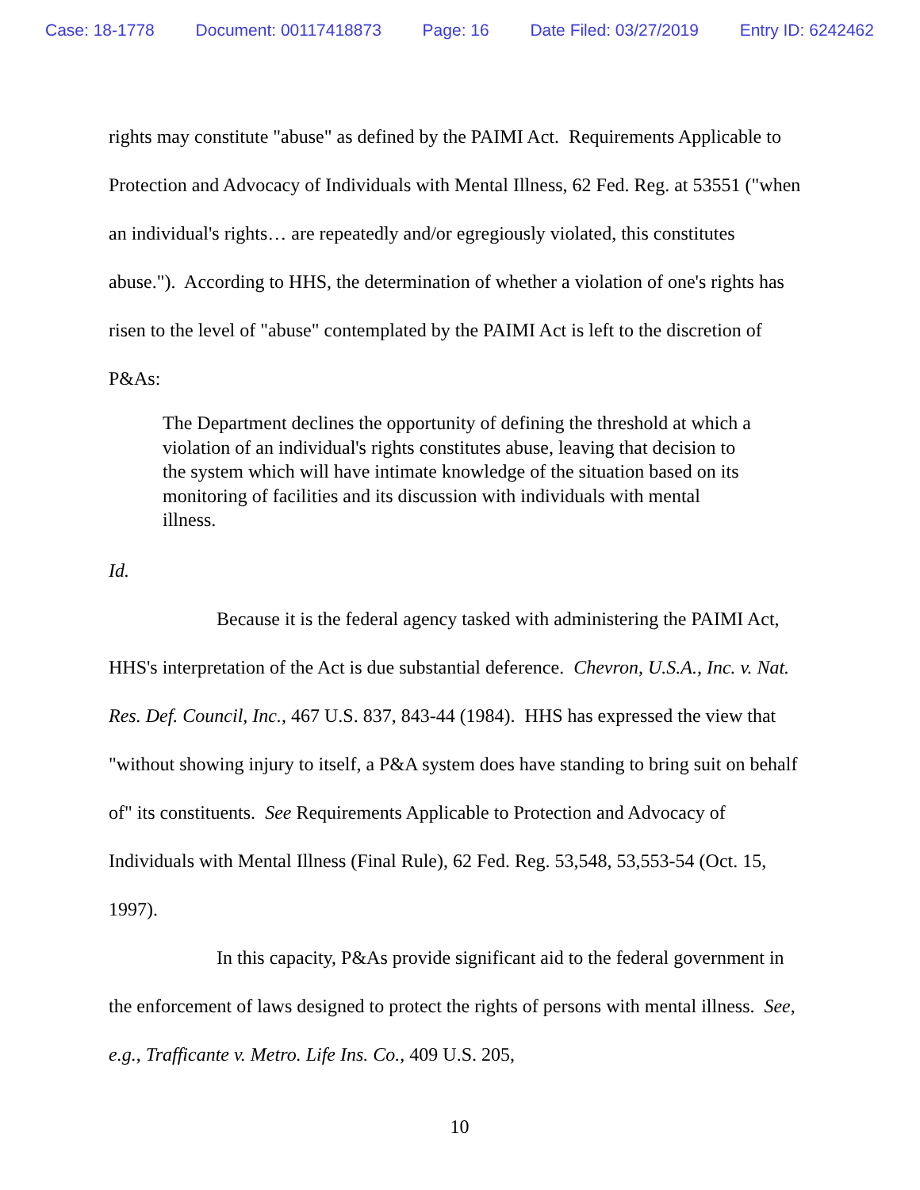Case: 18-1778 Document: 00117418873 Page: 16 Date Filed: 03/27/2019 Entry ID: 6242462
rights may constitute "abuse" as defined by the PAIMI Act. Requirements Applicable to Protection and Advocacy of Individuals with Mental Illness, 62 Fed. Reg. at 53551 ("when an individual's rights… are repeatedly and/or egregiously violated, this constitutes abuse."). According to HHS, the determination of whether a violation of one's rights has risen to the level of "abuse" contemplated by the PAIMI Act is left to the discretion of P&As:
The Department declines the opportunity of defining the threshold at which a violation of an individual's rights constitutes abuse, leaving that decision to the system which will have intimate knowledge of the situation based on its monitoring of facilities and its discussion with individuals with mental illness.
Id.
Because it is the federal agency tasked with administering the PAIMI Act, HHS's interpretation of the Act is due substantial deference. Chevron, U.S.A., Inc. v. Nat. Res. Def. Council, Inc., 467 U.S. 837, 843-44 (1984). HHS has expressed the view that "without showing injury to itself, a P&A system does have standing to bring suit on behalf of" its constituents. See Requirements Applicable to Protection and Advocacy of Individuals with Mental Illness (Final Rule), 62 Fed. Reg. 53,548, 53,553-54 (Oct. 15, 1997).
In this capacity, P&As provide significant aid to the federal government in the enforcement of laws designed to protect the rights of persons with mental illness. See, e.g., Trafficante v. Metro. Life Ins. Co., 409 U.S. 205,
10